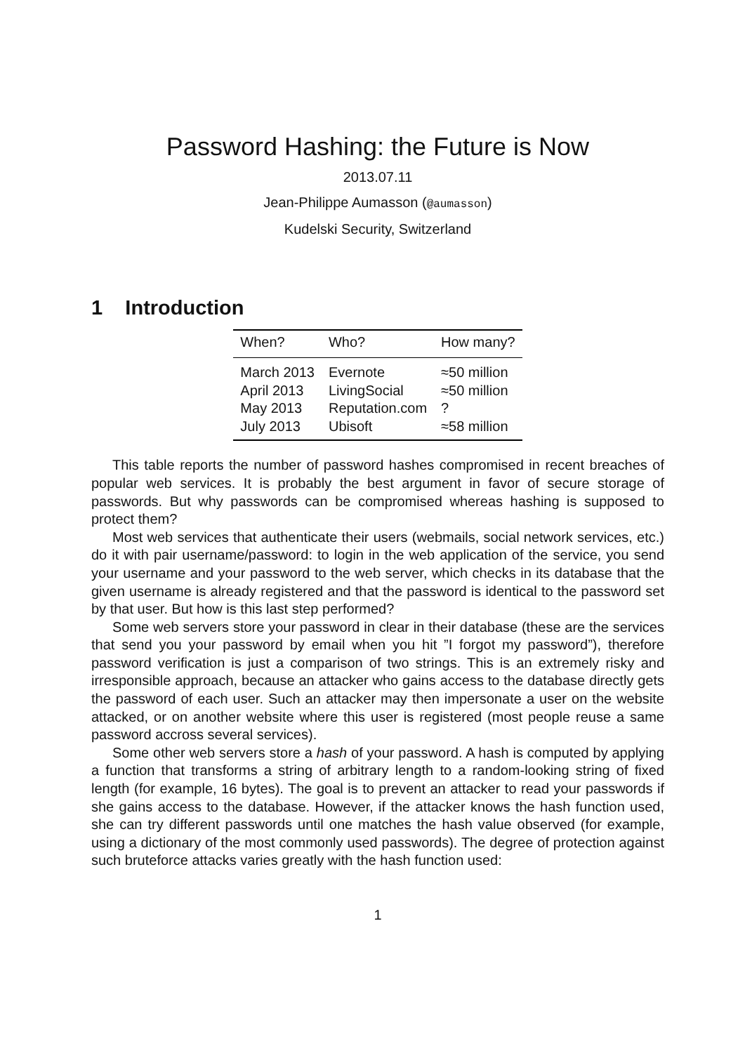Password Hashing: the Future is Now
2013.07.11
Jean-Philippe Aumasson (@aumasson)
Kudelski Security, Switzerland
1 Introduction
| When? | Who? | How many? |
| --- | --- | --- |
| March 2013 | Evernote | ≈50 million |
| April 2013 | LivingSocial | ≈50 million |
| May 2013 | Reputation.com | ? |
| July 2013 | Ubisoft | ≈58 million |
This table reports the number of password hashes compromised in recent breaches of popular web services. It is probably the best argument in favor of secure storage of passwords. But why passwords can be compromised whereas hashing is supposed to protect them?
Most web services that authenticate their users (webmails, social network services, etc.) do it with pair username/password: to login in the web application of the service, you send your username and your password to the web server, which checks in its database that the given username is already registered and that the password is identical to the password set by that user. But how is this last step performed?
Some web servers store your password in clear in their database (these are the services that send you your password by email when you hit ”I forgot my password”), therefore password verification is just a comparison of two strings. This is an extremely risky and irresponsible approach, because an attacker who gains access to the database directly gets the password of each user. Such an attacker may then impersonate a user on the website attacked, or on another website where this user is registered (most people reuse a same password accross several services).
Some other web servers store a hash of your password. A hash is computed by applying a function that transforms a string of arbitrary length to a random-looking string of fixed length (for example, 16 bytes). The goal is to prevent an attacker to read your passwords if she gains access to the database. However, if the attacker knows the hash function used, she can try different passwords until one matches the hash value observed (for example, using a dictionary of the most commonly used passwords). The degree of protection against such bruteforce attacks varies greatly with the hash function used:
1